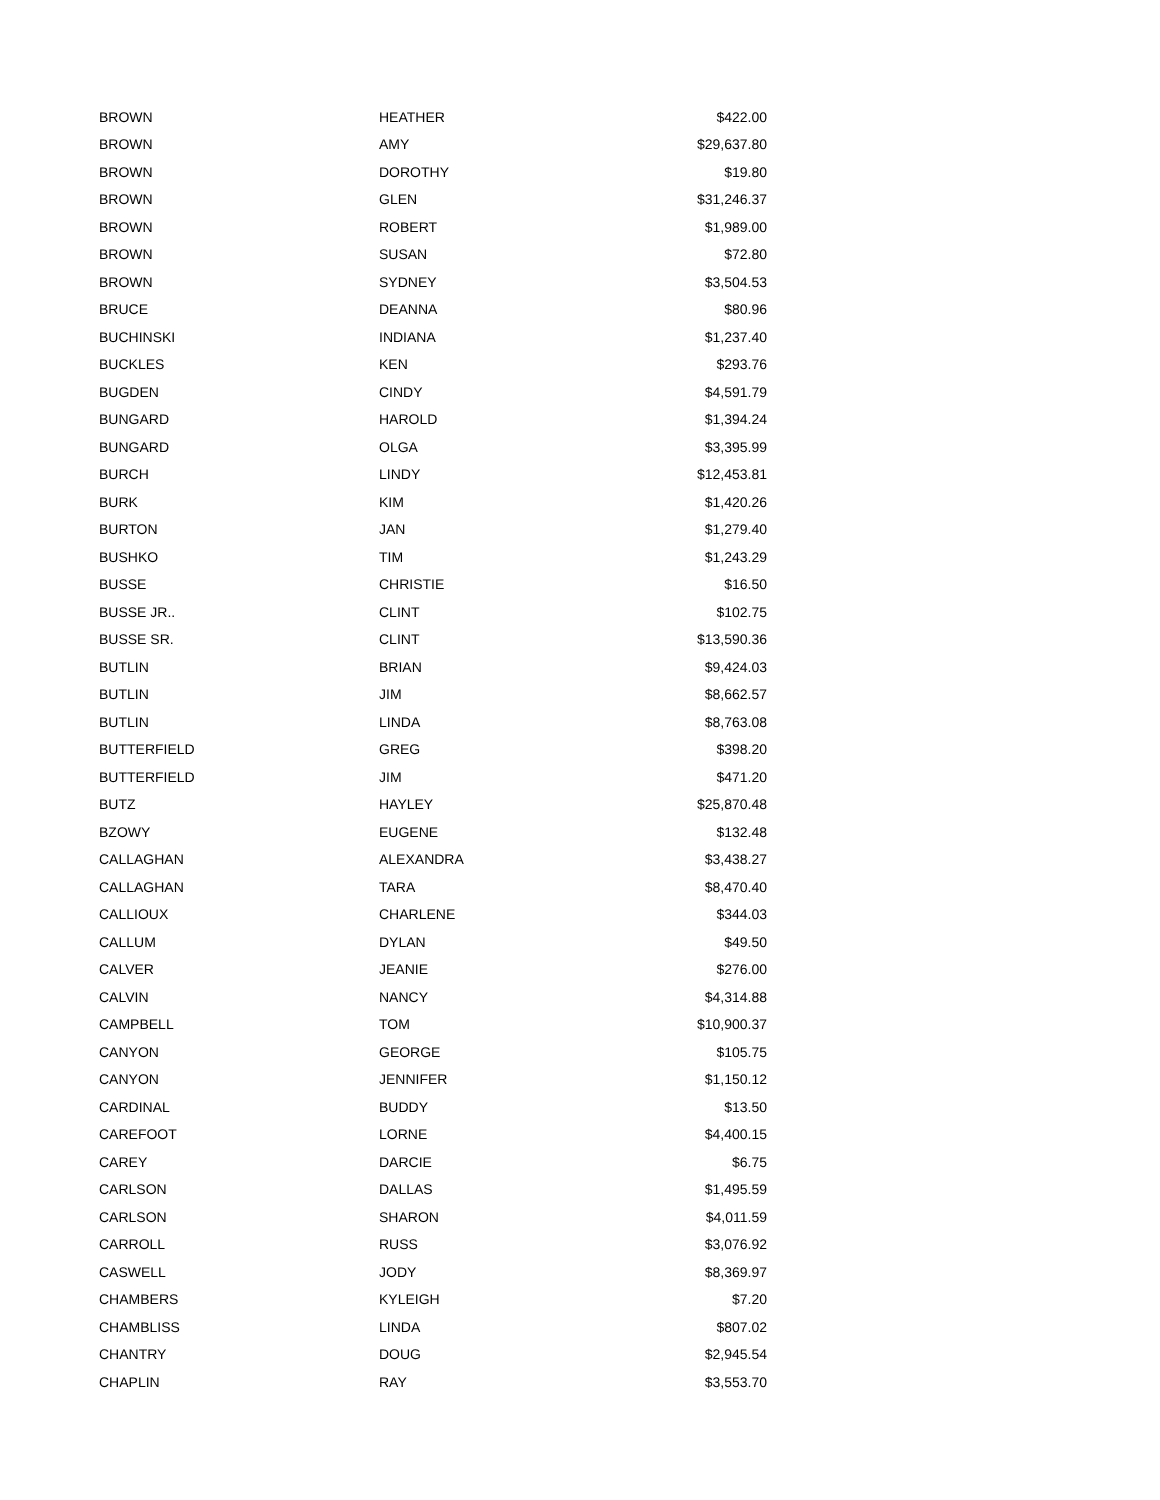| BROWN | HEATHER | $422.00 |
| BROWN | AMY | $29,637.80 |
| BROWN | DOROTHY | $19.80 |
| BROWN | GLEN | $31,246.37 |
| BROWN | ROBERT | $1,989.00 |
| BROWN | SUSAN | $72.80 |
| BROWN | SYDNEY | $3,504.53 |
| BRUCE | DEANNA | $80.96 |
| BUCHINSKI | INDIANA | $1,237.40 |
| BUCKLES | KEN | $293.76 |
| BUGDEN | CINDY | $4,591.79 |
| BUNGARD | HAROLD | $1,394.24 |
| BUNGARD | OLGA | $3,395.99 |
| BURCH | LINDY | $12,453.81 |
| BURK | KIM | $1,420.26 |
| BURTON | JAN | $1,279.40 |
| BUSHKO | TIM | $1,243.29 |
| BUSSE | CHRISTIE | $16.50 |
| BUSSE JR.. | CLINT | $102.75 |
| BUSSE SR. | CLINT | $13,590.36 |
| BUTLIN | BRIAN | $9,424.03 |
| BUTLIN | JIM | $8,662.57 |
| BUTLIN | LINDA | $8,763.08 |
| BUTTERFIELD | GREG | $398.20 |
| BUTTERFIELD | JIM | $471.20 |
| BUTZ | HAYLEY | $25,870.48 |
| BZOWY | EUGENE | $132.48 |
| CALLAGHAN | ALEXANDRA | $3,438.27 |
| CALLAGHAN | TARA | $8,470.40 |
| CALLIOUX | CHARLENE | $344.03 |
| CALLUM | DYLAN | $49.50 |
| CALVER | JEANIE | $276.00 |
| CALVIN | NANCY | $4,314.88 |
| CAMPBELL | TOM | $10,900.37 |
| CANYON | GEORGE | $105.75 |
| CANYON | JENNIFER | $1,150.12 |
| CARDINAL | BUDDY | $13.50 |
| CAREFOOT | LORNE | $4,400.15 |
| CAREY | DARCIE | $6.75 |
| CARLSON | DALLAS | $1,495.59 |
| CARLSON | SHARON | $4,011.59 |
| CARROLL | RUSS | $3,076.92 |
| CASWELL | JODY | $8,369.97 |
| CHAMBERS | KYLEIGH | $7.20 |
| CHAMBLISS | LINDA | $807.02 |
| CHANTRY | DOUG | $2,945.54 |
| CHAPLIN | RAY | $3,553.70 |